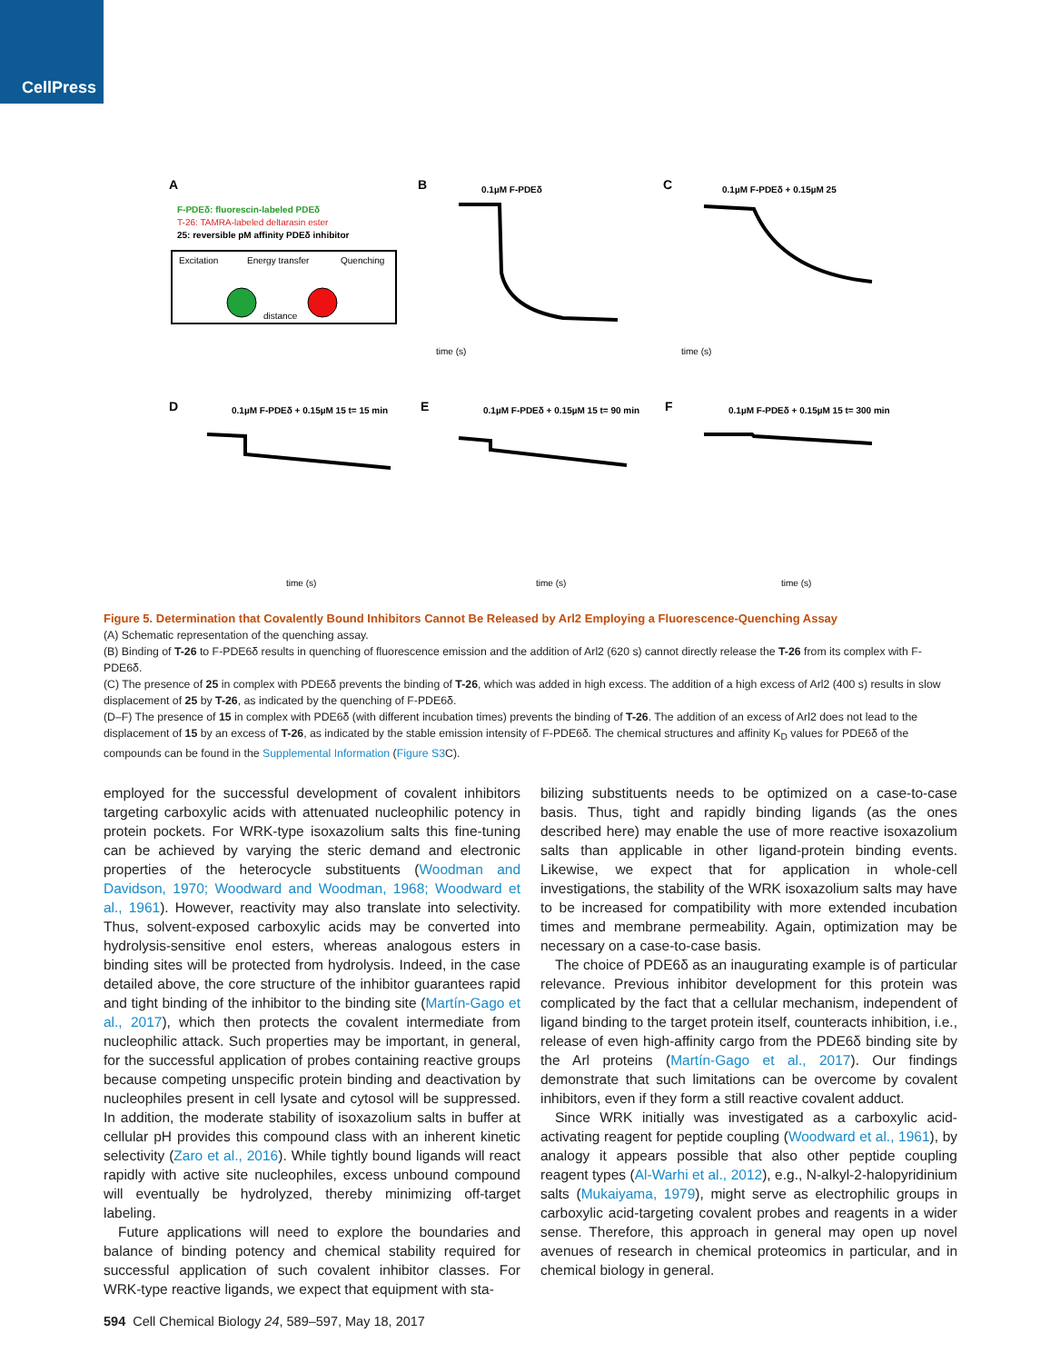CellPress
A
F-PDEδ: fluorescin-labeled PDEδ
T-26: TAMRA-labeled deltarasin ester
25: reversible pM affinity PDEδ inhibitor
Excitation
Energy transfer
Quenching
distance
B
C
D
E
F
0.1µM F-PDEδ
0.1µM F-PDEδ + 0.15µM 25
0.1µM F-PDEδ + 0.15µM 15 t= 15 min
0.1µM F-PDEδ + 0.15µM 15 t= 90 min
0.1µM F-PDEδ + 0.15µM 15 t= 300 min
time (s)
time (s)
time (s)
time (s)
time (s)
Figure 5. Determination that Covalently Bound Inhibitors Cannot Be Released by Arl2 Employing a Fluorescence-Quenching Assay
(A) Schematic representation of the quenching assay.
(B) Binding of T-26 to F-PDE6δ results in quenching of fluorescence emission and the addition of Arl2 (620 s) cannot directly release the T-26 from its complex with F-PDE6δ.
(C) The presence of 25 in complex with PDE6δ prevents the binding of T-26, which was added in high excess. The addition of a high excess of Arl2 (400 s) results in slow displacement of 25 by T-26, as indicated by the quenching of F-PDE6δ.
(D–F) The presence of 15 in complex with PDE6δ (with different incubation times) prevents the binding of T-26. The addition of an excess of Arl2 does not lead to the displacement of 15 by an excess of T-26, as indicated by the stable emission intensity of F-PDE6δ. The chemical structures and affinity K<sub>D</sub> values for PDE6δ of the compounds can be found in the Supplemental Information (Figure S3 C).
employed for the successful development of covalent inhibitors targeting carboxylic acids with attenuated nucleophilic potency in protein pockets. For WRK-type isoxazolium salts this fine-tuning can be achieved by varying the steric demand and electronic properties of the heterocycle substituents (Woodman and Davidson, 1970; Woodward and Woodman, 1968; Woodward et al., 1961). However, reactivity may also translate into selectivity. Thus, solvent-exposed carboxylic acids may be converted into hydrolysis-sensitive enol esters, whereas analogous esters in binding sites will be protected from hydrolysis. Indeed, in the case detailed above, the core structure of the inhibitor guarantees rapid and tight binding of the inhibitor to the binding site (Martín-Gago et al., 2017), which then protects the covalent intermediate from nucleophilic attack. Such properties may be important, in general, for the successful application of probes containing reactive groups because competing unspecific protein binding and deactivation by nucleophiles present in cell lysate and cytosol will be suppressed. In addition, the moderate stability of isoxazolium salts in buffer at cellular pH provides this compound class with an inherent kinetic selectivity (Zaro et al., 2016). While tightly bound ligands will react rapidly with active site nucleophiles, excess unbound compound will eventually be hydrolyzed, thereby minimizing off-target labeling.
Future applications will need to explore the boundaries and balance of binding potency and chemical stability required for successful application of such covalent inhibitor classes. For WRK-type reactive ligands, we expect that equipment with sta-
bilizing substituents needs to be optimized on a case-to-case basis. Thus, tight and rapidly binding ligands (as the ones described here) may enable the use of more reactive isoxazolium salts than applicable in other ligand-protein binding events. Likewise, we expect that for application in whole-cell investigations, the stability of the WRK isoxazolium salts may have to be increased for compatibility with more extended incubation times and membrane permeability. Again, optimization may be necessary on a case-to-case basis.
The choice of PDE6δ as an inaugurating example is of particular relevance. Previous inhibitor development for this protein was complicated by the fact that a cellular mechanism, independent of ligand binding to the target protein itself, counteracts inhibition, i.e., release of even high-affinity cargo from the PDE6δ binding site by the Arl proteins (Martín-Gago et al., 2017). Our findings demonstrate that such limitations can be overcome by covalent inhibitors, even if they form a still reactive covalent adduct.
Since WRK initially was investigated as a carboxylic acid-activating reagent for peptide coupling (Woodward et al., 1961), by analogy it appears possible that also other peptide coupling reagent types (Al-Warhi et al., 2012), e.g., N-alkyl-2-halopyridinium salts (Mukaiyama, 1979), might serve as electrophilic groups in carboxylic acid-targeting covalent probes and reagents in a wider sense. Therefore, this approach in general may open up novel avenues of research in chemical proteomics in particular, and in chemical biology in general.
594 Cell Chemical Biology 24, 589–597, May 18, 2017